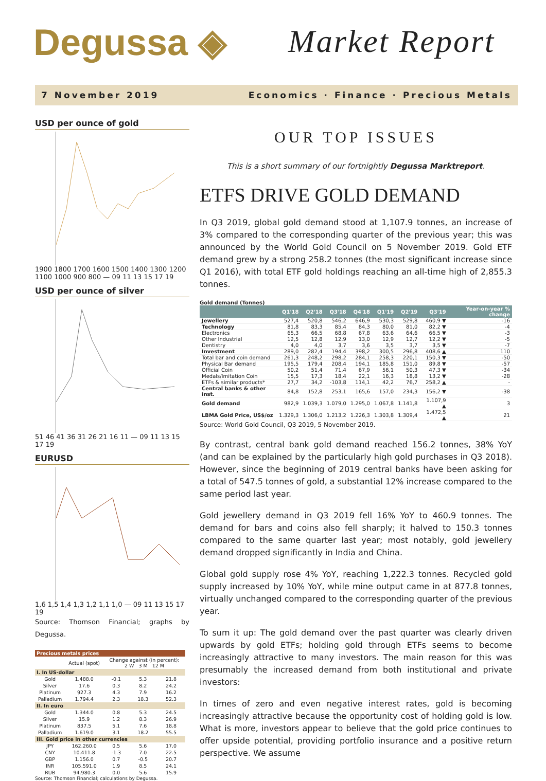Degussa ◈ Market Report
7 November 2019 Economics · Finance · Precious Metals
USD per ounce of gold
1900 1800 1700 1600 1500 1400 1300 1200 1100 1000 900 800 — 09 11 13 15 17 19
USD per ounce of silver
51 46 41 36 31 26 21 16 11 — 09 11 13 15 17 19
EURUSD
1,6 1,5 1,4 1,3 1,2 1,1 1,0 — 09 11 13 15 17 19
Source: Thomson Financial; graphs by Degussa.
| Precious metals prices | | | | |
| --- | --- | --- | --- | --- |
| | Actual (spot) | Change against (in percent): 2 W 3 M 12 M | | |
| I. In US-dollar | | | | |
| Gold | 1.488.0 | -0.1 | 5.3 | 21.8 |
| Silver | 17.6 | 0.3 | 8.2 | 24.2 |
| Platinum | 927.3 | 4.3 | 7.9 | 16.2 |
| Palladium | 1.794.4 | 2.3 | 18.3 | 52.3 |
| II. In euro | | | | |
| Gold | 1.344.0 | 0.8 | 5.3 | 24.5 |
| Silver | 15.9 | 1.2 | 8.3 | 26.9 |
| Platinum | 837.5 | 5.1 | 7.6 | 18.8 |
| Palladium | 1.619.0 | 3.1 | 18.2 | 55.5 |
| III. Gold price in other currencies | | | | |
| JPY | 162.260.0 | 0.5 | 5.6 | 17.0 |
| CNY | 10.411.8 | -1.3 | 7.0 | 22.5 |
| GBP | 1.156.0 | 0.7 | -0.5 | 20.7 |
| INR | 105.591.0 | 1.9 | 8.5 | 24.1 |
| RUB | 94.980.3 | 0.0 | 5.6 | 15.9 |
Source: Thomson Financial; calculations by Degussa.
OUR TOP ISSUES
This is a short summary of our fortnightly Degussa Marktreport.
ETFS DRIVE GOLD DEMAND
In Q3 2019, global gold demand stood at 1,107.9 tonnes, an increase of 3% compared to the corresponding quarter of the previous year; this was announced by the World Gold Council on 5 November 2019. Gold ETF demand grew by a strong 258.2 tonnes (the most significant increase since Q1 2016), with total ETF gold holdings reaching an all-time high of 2,855.3 tonnes.
Gold demand (Tonnes)
| | Q1'18 | Q2'18 | Q3'18 | Q4'18 | Q1'19 | Q2'19 | Q3'19 | Year-on-year % change |
| --- | --- | --- | --- | --- | --- | --- | --- | --- |
| Jewellery | 527,4 | 520,8 | 546,2 | 646,9 | 530,3 | 529,8 | 460,9 ▼ | -16 |
| Technology | 81,8 | 83,3 | 85,4 | 84,3 | 80,0 | 81,0 | 82,2 ▼ | -4 |
| Electronics | 65,3 | 66,5 | 68,8 | 67,8 | 63,6 | 64,6 | 66,5 ▼ | -3 |
| Other Industrial | 12,5 | 12,8 | 12,9 | 13,0 | 12,9 | 12,7 | 12,2 ▼ | -5 |
| Dentistry | 4,0 | 4,0 | 3,7 | 3,6 | 3,5 | 3,7 | 3,5 ▼ | -7 |
| Investment | 289,0 | 282,4 | 194,4 | 398,2 | 300,5 | 296,8 | 408,6 ▲ | 110 |
| Total bar and coin demand | 261,3 | 248,2 | 298,2 | 284,1 | 258,3 | 220,1 | 150,3 ▼ | -50 |
| Physical Bar demand | 195,5 | 179,4 | 208,4 | 194,1 | 185,8 | 151,0 | 89,8 ▼ | -57 |
| Official Coin | 50,2 | 51,4 | 71,4 | 67,9 | 56,1 | 50,3 | 47,3 ▼ | -34 |
| Medals/Imitation Coin | 15,5 | 17,3 | 18,4 | 22,1 | 16,3 | 18,8 | 13,2 ▼ | -28 |
| ETFs & similar products* | 27,7 | 34,2 | -103,8 | 114,1 | 42,2 | 76,7 | 258,2 ▲ | - |
| Central banks & other inst. | 84,8 | 152,8 | 253,1 | 165,6 | 157,0 | 234,3 | 156,2 ▼ | -38 |
| Gold demand | 982,9 | 1.039,3 | 1.079,0 | 1.295,0 | 1.067,8 | 1.141,8 | 1.107,9 ▲ | 3 |
| LBMA Gold Price, US$/oz | 1.329,3 | 1.306,0 | 1.213,2 | 1.226,3 | 1.303,8 | 1.309,4 | 1.472,5 ▲ | 21 |
Source: World Gold Council, Q3 2019, 5 November 2019.
By contrast, central bank gold demand reached 156.2 tonnes, 38% YoY (and can be explained by the particularly high gold purchases in Q3 2018). However, since the beginning of 2019 central banks have been asking for a total of 547.5 tonnes of gold, a substantial 12% increase compared to the same period last year.
Gold jewellery demand in Q3 2019 fell 16% YoY to 460.9 tonnes. The demand for bars and coins also fell sharply; it halved to 150.3 tonnes compared to the same quarter last year; most notably, gold jewellery demand dropped significantly in India and China.
Global gold supply rose 4% YoY, reaching 1,222.3 tonnes. Recycled gold supply increased by 10% YoY, while mine output came in at 877.8 tonnes, virtually unchanged compared to the corresponding quarter of the previous year.
To sum it up: The gold demand over the past quarter was clearly driven upwards by gold ETFs; holding gold through ETFs seems to become increasingly attractive to many investors. The main reason for this was presumably the increased demand from both institutional and private investors:
In times of zero and even negative interest rates, gold is becoming increasingly attractive because the opportunity cost of holding gold is low. What is more, investors appear to believe that the gold price continues to offer upside potential, providing portfolio insurance and a positive return perspective. We assume